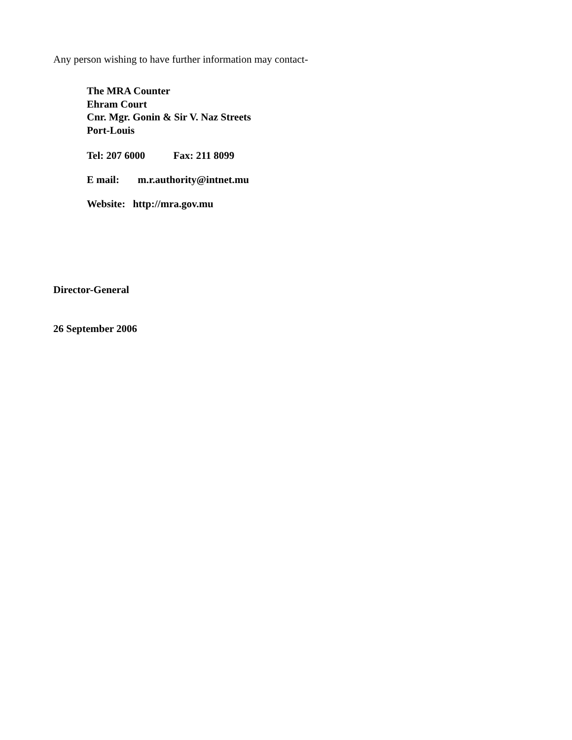Any person wishing to have further information may contact-
The MRA Counter
Ehram Court
Cnr. Mgr. Gonin & Sir V. Naz Streets
Port-Louis
Tel: 207 6000 Fax: 211 8099
E mail: m.r.authority@intnet.mu
Website: http://mra.gov.mu
Director-General
26 September 2006